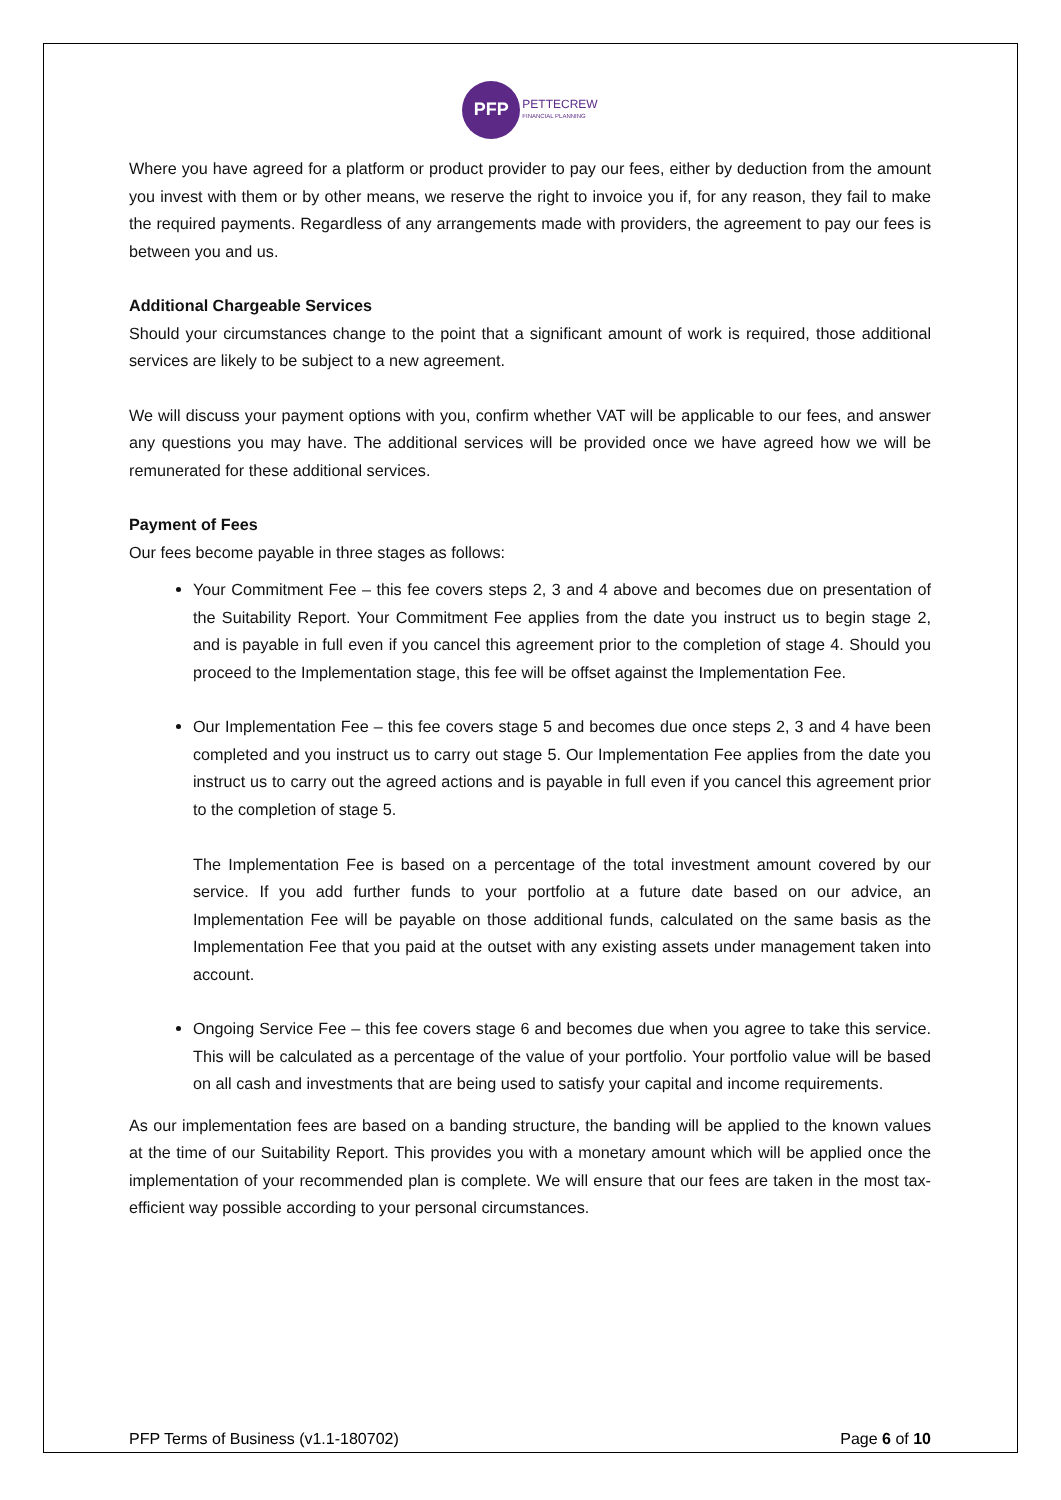PFP
PETTECREW
FINANCIAL PLANNING
Where you have agreed for a platform or product provider to pay our fees, either by deduction from the amount you invest with them or by other means, we reserve the right to invoice you if, for any reason, they fail to make the required payments. Regardless of any arrangements made with providers, the agreement to pay our fees is between you and us.
Additional Chargeable Services
Should your circumstances change to the point that a significant amount of work is required, those additional services are likely to be subject to a new agreement.
We will discuss your payment options with you, confirm whether VAT will be applicable to our fees, and answer any questions you may have. The additional services will be provided once we have agreed how we will be remunerated for these additional services.
Payment of Fees
Our fees become payable in three stages as follows:
Your Commitment Fee – this fee covers steps 2, 3 and 4 above and becomes due on presentation of the Suitability Report. Your Commitment Fee applies from the date you instruct us to begin stage 2, and is payable in full even if you cancel this agreement prior to the completion of stage 4. Should you proceed to the Implementation stage, this fee will be offset against the Implementation Fee.
Our Implementation Fee – this fee covers stage 5 and becomes due once steps 2, 3 and 4 have been completed and you instruct us to carry out stage 5. Our Implementation Fee applies from the date you instruct us to carry out the agreed actions and is payable in full even if you cancel this agreement prior to the completion of stage 5.
The Implementation Fee is based on a percentage of the total investment amount covered by our service. If you add further funds to your portfolio at a future date based on our advice, an Implementation Fee will be payable on those additional funds, calculated on the same basis as the Implementation Fee that you paid at the outset with any existing assets under management taken into account.
Ongoing Service Fee – this fee covers stage 6 and becomes due when you agree to take this service. This will be calculated as a percentage of the value of your portfolio. Your portfolio value will be based on all cash and investments that are being used to satisfy your capital and income requirements.
As our implementation fees are based on a banding structure, the banding will be applied to the known values at the time of our Suitability Report. This provides you with a monetary amount which will be applied once the implementation of your recommended plan is complete. We will ensure that our fees are taken in the most tax-efficient way possible according to your personal circumstances.
PFP Terms of Business (v1.1-180702) Page 6 of 10